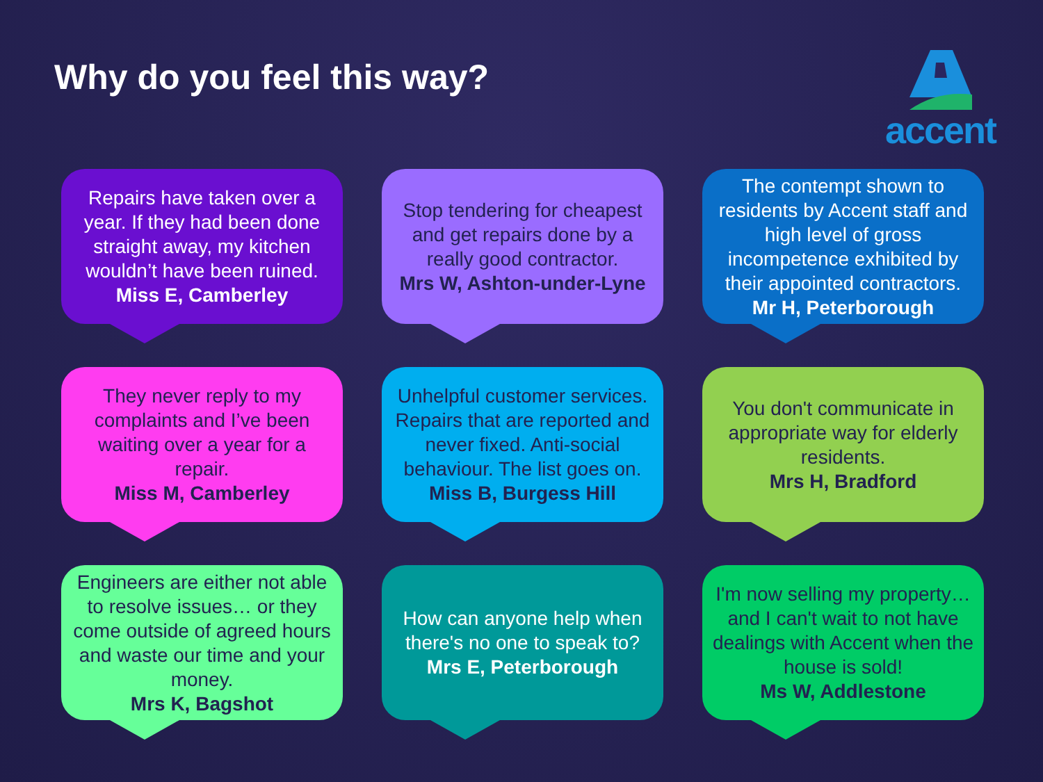Why do you feel this way?
accent
Repairs have taken over a year. If they had been done straight away, my kitchen wouldn’t have been ruined.
Miss E, Camberley
Stop tendering for cheapest and get repairs done by a really good contractor.
Mrs W, Ashton-under-Lyne
The contempt shown to residents by Accent staff and high level of gross incompetence exhibited by their appointed contractors.
Mr H, Peterborough
They never reply to my complaints and I’ve been waiting over a year for a repair.
Miss M, Camberley
Unhelpful customer services. Repairs that are reported and never fixed. Anti-social behaviour. The list goes on.
Miss B, Burgess Hill
You don't communicate in appropriate way for elderly residents.
Mrs H, Bradford
Engineers are either not able to resolve issues… or they come outside of agreed hours and waste our time and your money.
Mrs K, Bagshot
How can anyone help when there's no one to speak to?
Mrs E, Peterborough
I'm now selling my property… and I can't wait to not have dealings with Accent when the house is sold!
Ms W, Addlestone